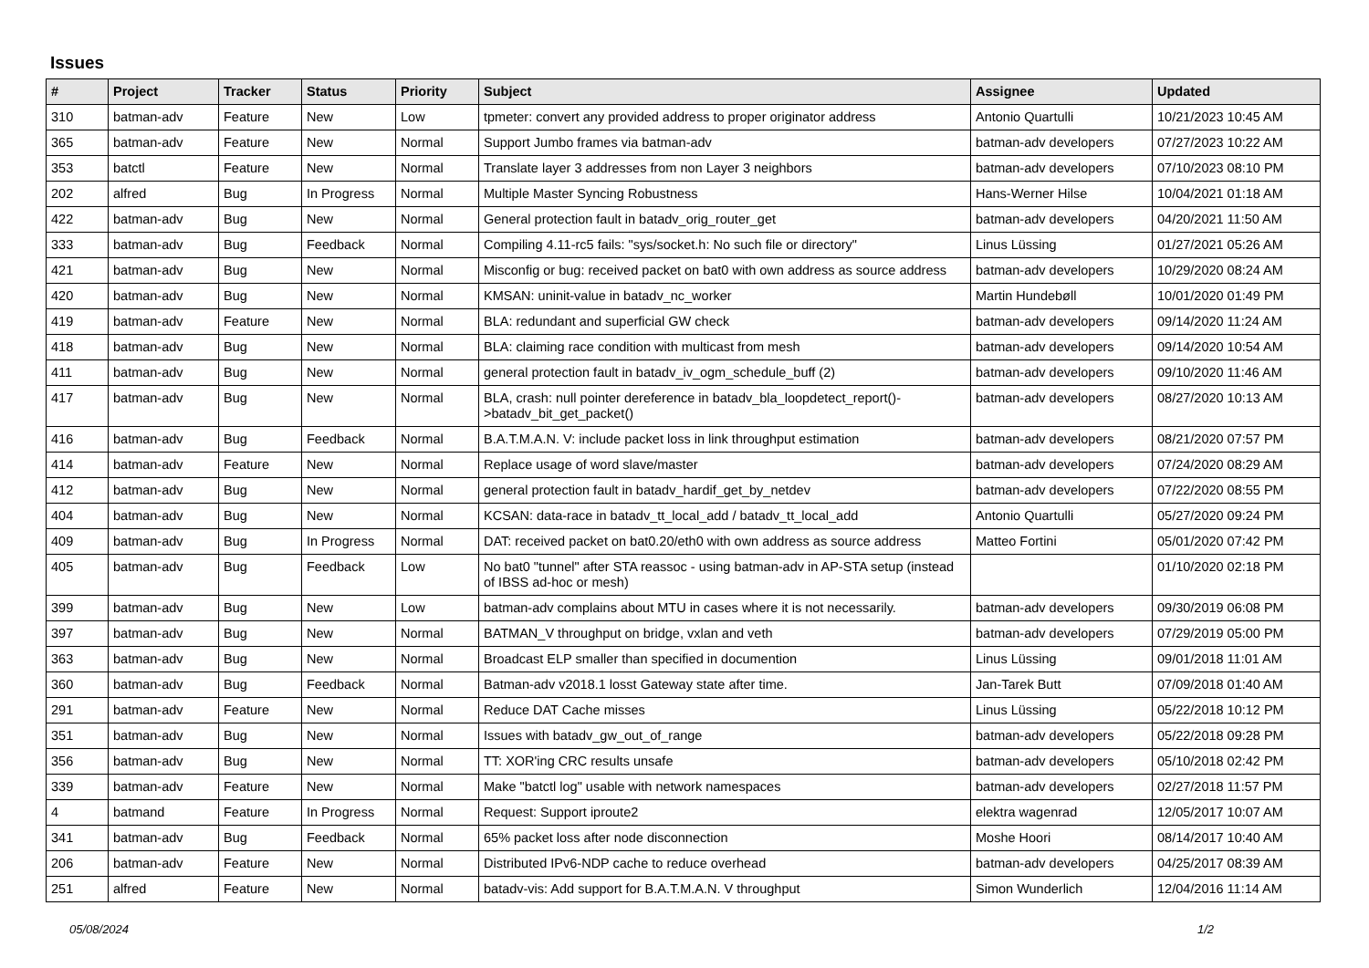Issues
| # | Project | Tracker | Status | Priority | Subject | Assignee | Updated |
| --- | --- | --- | --- | --- | --- | --- | --- |
| 310 | batman-adv | Feature | New | Low | tpmeter: convert any provided address to proper originator address | Antonio Quartulli | 10/21/2023 10:45 AM |
| 365 | batman-adv | Feature | New | Normal | Support Jumbo frames via batman-adv | batman-adv developers | 07/27/2023 10:22 AM |
| 353 | batctl | Feature | New | Normal | Translate layer 3 addresses from non Layer 3 neighbors | batman-adv developers | 07/10/2023 08:10 PM |
| 202 | alfred | Bug | In Progress | Normal | Multiple Master Syncing Robustness | Hans-Werner Hilse | 10/04/2021 01:18 AM |
| 422 | batman-adv | Bug | New | Normal | General protection fault in batadv_orig_router_get | batman-adv developers | 04/20/2021 11:50 AM |
| 333 | batman-adv | Bug | Feedback | Normal | Compiling 4.11-rc5 fails: "sys/socket.h: No such file or directory" | Linus Lüssing | 01/27/2021 05:26 AM |
| 421 | batman-adv | Bug | New | Normal | Misconfig or bug: received packet on bat0 with own address as source address | batman-adv developers | 10/29/2020 08:24 AM |
| 420 | batman-adv | Bug | New | Normal | KMSAN: uninit-value in batadv_nc_worker | Martin Hundebøll | 10/01/2020 01:49 PM |
| 419 | batman-adv | Feature | New | Normal | BLA: redundant and superficial GW check | batman-adv developers | 09/14/2020 11:24 AM |
| 418 | batman-adv | Bug | New | Normal | BLA: claiming race condition with multicast from mesh | batman-adv developers | 09/14/2020 10:54 AM |
| 411 | batman-adv | Bug | New | Normal | general protection fault in batadv_iv_ogm_schedule_buff (2) | batman-adv developers | 09/10/2020 11:46 AM |
| 417 | batman-adv | Bug | New | Normal | BLA, crash: null pointer dereference in batadv_bla_loopdetect_report()->batadv_bit_get_packet() | batman-adv developers | 08/27/2020 10:13 AM |
| 416 | batman-adv | Bug | Feedback | Normal | B.A.T.M.A.N. V: include packet loss in link throughput estimation | batman-adv developers | 08/21/2020 07:57 PM |
| 414 | batman-adv | Feature | New | Normal | Replace usage of word slave/master | batman-adv developers | 07/24/2020 08:29 AM |
| 412 | batman-adv | Bug | New | Normal | general protection fault in batadv_hardif_get_by_netdev | batman-adv developers | 07/22/2020 08:55 PM |
| 404 | batman-adv | Bug | New | Normal | KCSAN: data-race in batadv_tt_local_add / batadv_tt_local_add | Antonio Quartulli | 05/27/2020 09:24 PM |
| 409 | batman-adv | Bug | In Progress | Normal | DAT: received packet on bat0.20/eth0 with own address as source address | Matteo Fortini | 05/01/2020 07:42 PM |
| 405 | batman-adv | Bug | Feedback | Low | No bat0 "tunnel" after STA reassoc - using batman-adv in AP-STA setup (instead of IBSS ad-hoc or mesh) | | 01/10/2020 02:18 PM |
| 399 | batman-adv | Bug | New | Low | batman-adv complains about MTU in cases where it is not necessarily. | batman-adv developers | 09/30/2019 06:08 PM |
| 397 | batman-adv | Bug | New | Normal | BATMAN_V throughput on bridge, vxlan and veth | batman-adv developers | 07/29/2019 05:00 PM |
| 363 | batman-adv | Bug | New | Normal | Broadcast ELP smaller than specified in documention | Linus Lüssing | 09/01/2018 11:01 AM |
| 360 | batman-adv | Bug | Feedback | Normal | Batman-adv v2018.1 losst Gateway state after time. | Jan-Tarek Butt | 07/09/2018 01:40 AM |
| 291 | batman-adv | Feature | New | Normal | Reduce DAT Cache misses | Linus Lüssing | 05/22/2018 10:12 PM |
| 351 | batman-adv | Bug | New | Normal | Issues with batadv_gw_out_of_range | batman-adv developers | 05/22/2018 09:28 PM |
| 356 | batman-adv | Bug | New | Normal | TT: XOR'ing CRC results unsafe | batman-adv developers | 05/10/2018 02:42 PM |
| 339 | batman-adv | Feature | New | Normal | Make "batctl log" usable with network namespaces | batman-adv developers | 02/27/2018 11:57 PM |
| 4 | batmand | Feature | In Progress | Normal | Request: Support iproute2 | elektra wagenrad | 12/05/2017 10:07 AM |
| 341 | batman-adv | Bug | Feedback | Normal | 65% packet loss after node disconnection | Moshe Hoori | 08/14/2017 10:40 AM |
| 206 | batman-adv | Feature | New | Normal | Distributed IPv6-NDP cache to reduce overhead | batman-adv developers | 04/25/2017 08:39 AM |
| 251 | alfred | Feature | New | Normal | batadv-vis: Add support for B.A.T.M.A.N. V throughput | Simon Wunderlich | 12/04/2016 11:14 AM |
05/08/2024 1/2